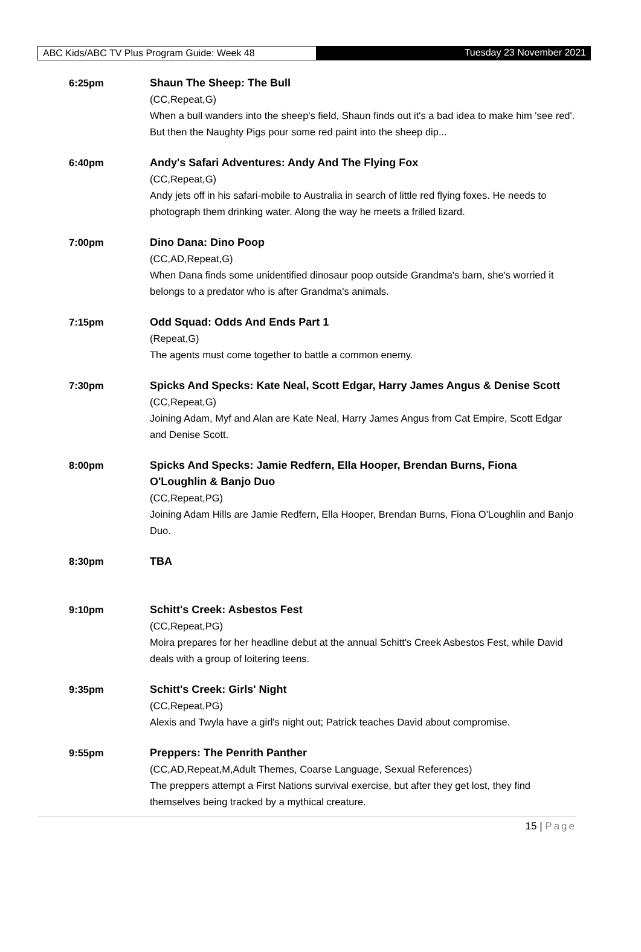ABC Kids/ABC TV Plus Program Guide: Week 48 Tuesday 23 November 2021
6:25pm Shaun The Sheep: The Bull
(CC,Repeat,G)
When a bull wanders into the sheep's field, Shaun finds out it's a bad idea to make him 'see red'. But then the Naughty Pigs pour some red paint into the sheep dip...
6:40pm Andy's Safari Adventures: Andy And The Flying Fox
(CC,Repeat,G)
Andy jets off in his safari-mobile to Australia in search of little red flying foxes. He needs to photograph them drinking water. Along the way he meets a frilled lizard.
7:00pm Dino Dana: Dino Poop
(CC,AD,Repeat,G)
When Dana finds some unidentified dinosaur poop outside Grandma's barn, she's worried it belongs to a predator who is after Grandma's animals.
7:15pm Odd Squad: Odds And Ends Part 1
(Repeat,G)
The agents must come together to battle a common enemy.
7:30pm Spicks And Specks: Kate Neal, Scott Edgar, Harry James Angus & Denise Scott
(CC,Repeat,G)
Joining Adam, Myf and Alan are Kate Neal, Harry James Angus from Cat Empire, Scott Edgar and Denise Scott.
8:00pm Spicks And Specks: Jamie Redfern, Ella Hooper, Brendan Burns, Fiona O'Loughlin & Banjo Duo
(CC,Repeat,PG)
Joining Adam Hills are Jamie Redfern, Ella Hooper, Brendan Burns, Fiona O'Loughlin and Banjo Duo.
8:30pm TBA
9:10pm Schitt's Creek: Asbestos Fest
(CC,Repeat,PG)
Moira prepares for her headline debut at the annual Schitt's Creek Asbestos Fest, while David deals with a group of loitering teens.
9:35pm Schitt's Creek: Girls' Night
(CC,Repeat,PG)
Alexis and Twyla have a girl's night out; Patrick teaches David about compromise.
9:55pm Preppers: The Penrith Panther
(CC,AD,Repeat,M,Adult Themes, Coarse Language, Sexual References)
The preppers attempt a First Nations survival exercise, but after they get lost, they find themselves being tracked by a mythical creature.
15 | Page